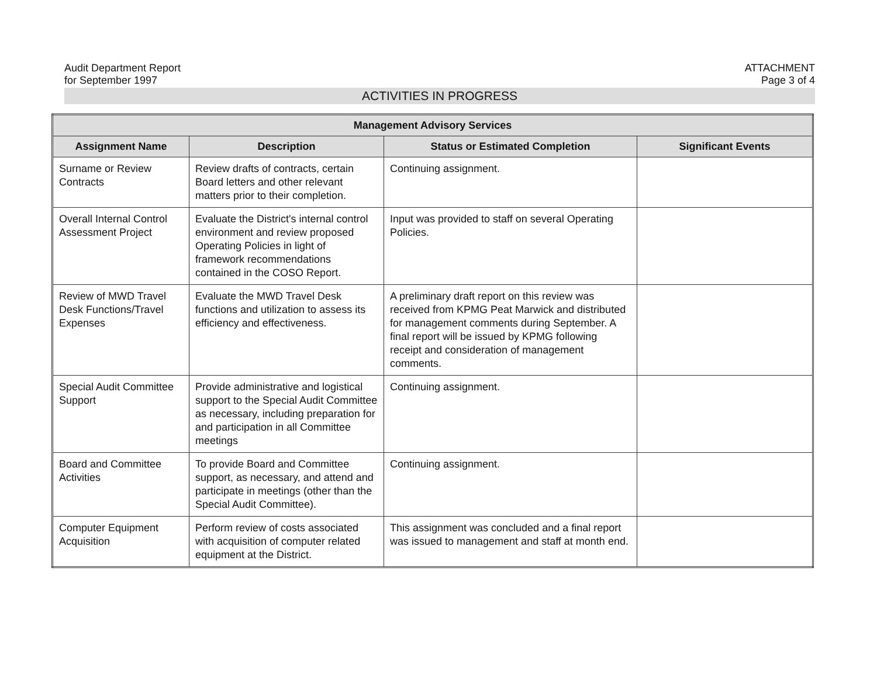Audit Department Report
for September 1997
ATTACHMENT
Page 3 of 4
ACTIVITIES IN PROGRESS
| Management Advisory Services | | | |
| --- | --- | --- | --- |
| Assignment Name | Description | Status or Estimated Completion | Significant Events |
| Surname or Review Contracts | Review drafts of contracts, certain Board letters and other relevant matters prior to their completion. | Continuing assignment. | |
| Overall Internal Control Assessment Project | Evaluate the District's internal control environment and review proposed Operating Policies in light of framework recommendations contained in the COSO Report. | Input was provided to staff on several Operating Policies. | |
| Review of MWD Travel Desk Functions/Travel Expenses | Evaluate the MWD Travel Desk functions and utilization to assess its efficiency and effectiveness. | A preliminary draft report on this review was received from KPMG Peat Marwick and distributed for management comments during September. A final report will be issued by KPMG following receipt and consideration of management comments. | |
| Special Audit Committee Support | Provide administrative and logistical support to the Special Audit Committee as necessary, including preparation for and participation in all Committee meetings | Continuing assignment. | |
| Board and Committee Activities | To provide Board and Committee support, as necessary, and attend and participate in meetings (other than the Special Audit Committee). | Continuing assignment. | |
| Computer Equipment Acquisition | Perform review of costs associated with acquisition of computer related equipment at the District. | This assignment was concluded and a final report was issued to management and staff at month end. | |